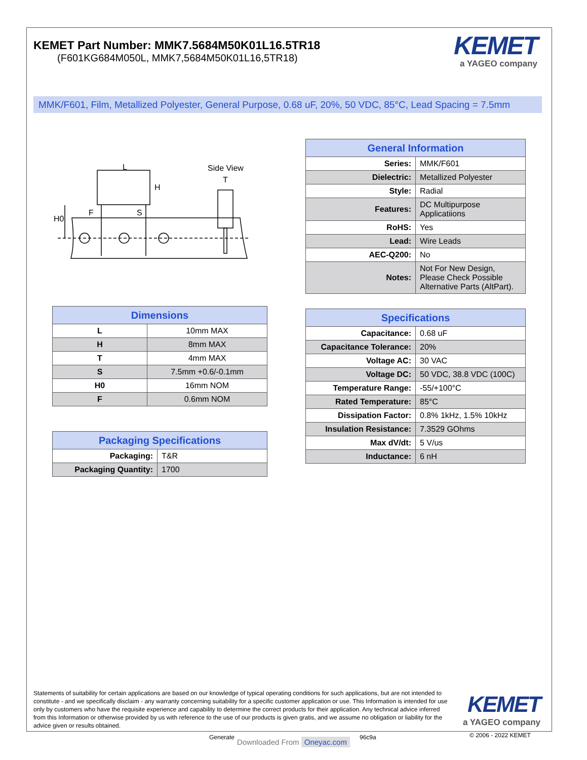KEMET Part Number: MMK7.5684M50K01L16.5TR18
(F601KG684M050L, MMK7,5684M50K01L16,5TR18)
KEMET
a YAGEO company
MMK/F601, Film, Metallized Polyester, General Purpose, 0.68 uF, 20%, 50 VDC, 85°C, Lead Spacing = 7.5mm
L
H
F
S
H0
Side View
T
| General Information | |
| --- | --- |
| Series: | MMK/F601 |
| Dielectric: | Metallized Polyester |
| Style: | Radial |
| Features: | DC Multipurpose Applicatiions |
| RoHS: | Yes |
| Lead: | Wire Leads |
| AEC-Q200: | No |
| Notes: | Not For New Design, Please Check Possible Alternative Parts (AltPart). |
| Dimensions | |
| --- | --- |
| L | 10mm MAX |
| H | 8mm MAX |
| T | 4mm MAX |
| S | 7.5mm +0.6/-0.1mm |
| H0 | 16mm NOM |
| F | 0.6mm NOM |
| Specifications | |
| --- | --- |
| Capacitance: | 0.68 uF |
| Capacitance Tolerance: | 20% |
| Voltage AC: | 30 VAC |
| Voltage DC: | 50 VDC, 38.8 VDC (100C) |
| Temperature Range: | -55/+100°C |
| Rated Temperature: | 85°C |
| Dissipation Factor: | 0.8% 1kHz, 1.5% 10kHz |
| Insulation Resistance: | 7.3529 GOhms |
| Max dV/dt: | 5 V/us |
| Inductance: | 6 nH |
| Packaging Specifications | |
| --- | --- |
| Packaging: | T&R |
| Packaging Quantity: | 1700 |
Statements of suitability for certain applications are based on our knowledge of typical operating conditions for such applications, but are not intended to constitute - and we specifically disclaim - any warranty concerning suitability for a specific customer application or use. This Information is intended for use only by customers who have the requisite experience and capability to determine the correct products for their application. Any technical advice inferred from this Information or otherwise provided by us with reference to the use of our products is given gratis, and we assume no obligation or liability for the advice given or results obtained.
KEMET
a YAGEO company
Generate
Downloaded From Oneyac.com
96c9a © 2006 - 2022 KEMET